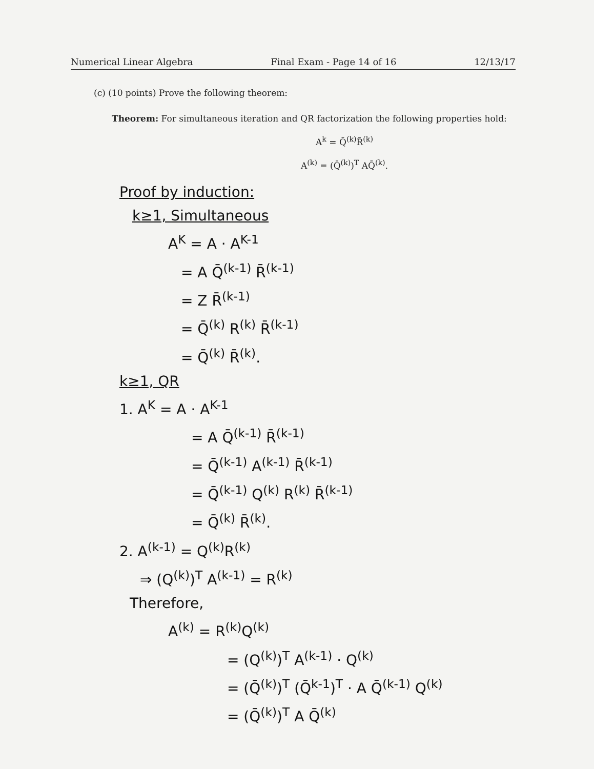Numerical Linear Algebra Final Exam - Page 14 of 16 12/13/17
(c) (10 points) Prove the following theorem:
Theorem: For simultaneous iteration and QR factorization the following properties hold:
A<sup>k</sup> = Q̄<sup>(k)</sup>R̄<sup>(k)</sup>
A<sup>(k)</sup> = (Q̄<sup>(k)</sup>)<sup>T</sup> AQ̄<sup>(k)</sup>.
Proof by induction:
k≥1, Simultaneous
A<sup>K</sup> = A · A<sup>K-1</sup>
= A Q̄<sup>(k-1)</sup> R̄<sup>(k-1)</sup>
= Z R̄<sup>(k-1)</sup>
= Q̄<sup>(k)</sup> R<sup>(k)</sup> R̄<sup>(k-1)</sup>
= Q̄<sup>(k)</sup> R̄<sup>(k)</sup>.
k≥1, QR
1. A<sup>K</sup> = A · A<sup>K-1</sup>
= A Q̄<sup>(k-1)</sup> R̄<sup>(k-1)</sup>
= Q̄<sup>(k-1)</sup> A<sup>(k-1)</sup> R̄<sup>(k-1)</sup>
= Q̄<sup>(k-1)</sup> Q<sup>(k)</sup> R<sup>(k)</sup> R̄<sup>(k-1)</sup>
= Q̄<sup>(k)</sup> R̄<sup>(k)</sup>.
2. A<sup>(k-1)</sup> = Q<sup>(k)</sup>R<sup>(k)</sup>
⇒ (Q<sup>(k)</sup>)<sup>T</sup> A<sup>(k-1)</sup> = R<sup>(k)</sup>
Therefore,
A<sup>(k)</sup> = R<sup>(k)</sup>Q<sup>(k)</sup>
= (Q<sup>(k)</sup>)<sup>T</sup> A<sup>(k-1)</sup> · Q<sup>(k)</sup>
= (Q̄<sup>(k)</sup>)<sup>T</sup> (Q̄<sup>k-1</sup>)<sup>T</sup> · A Q̄<sup>(k-1)</sup> Q<sup>(k)</sup>
= (Q̄<sup>(k)</sup>)<sup>T</sup> A Q̄<sup>(k)</sup>